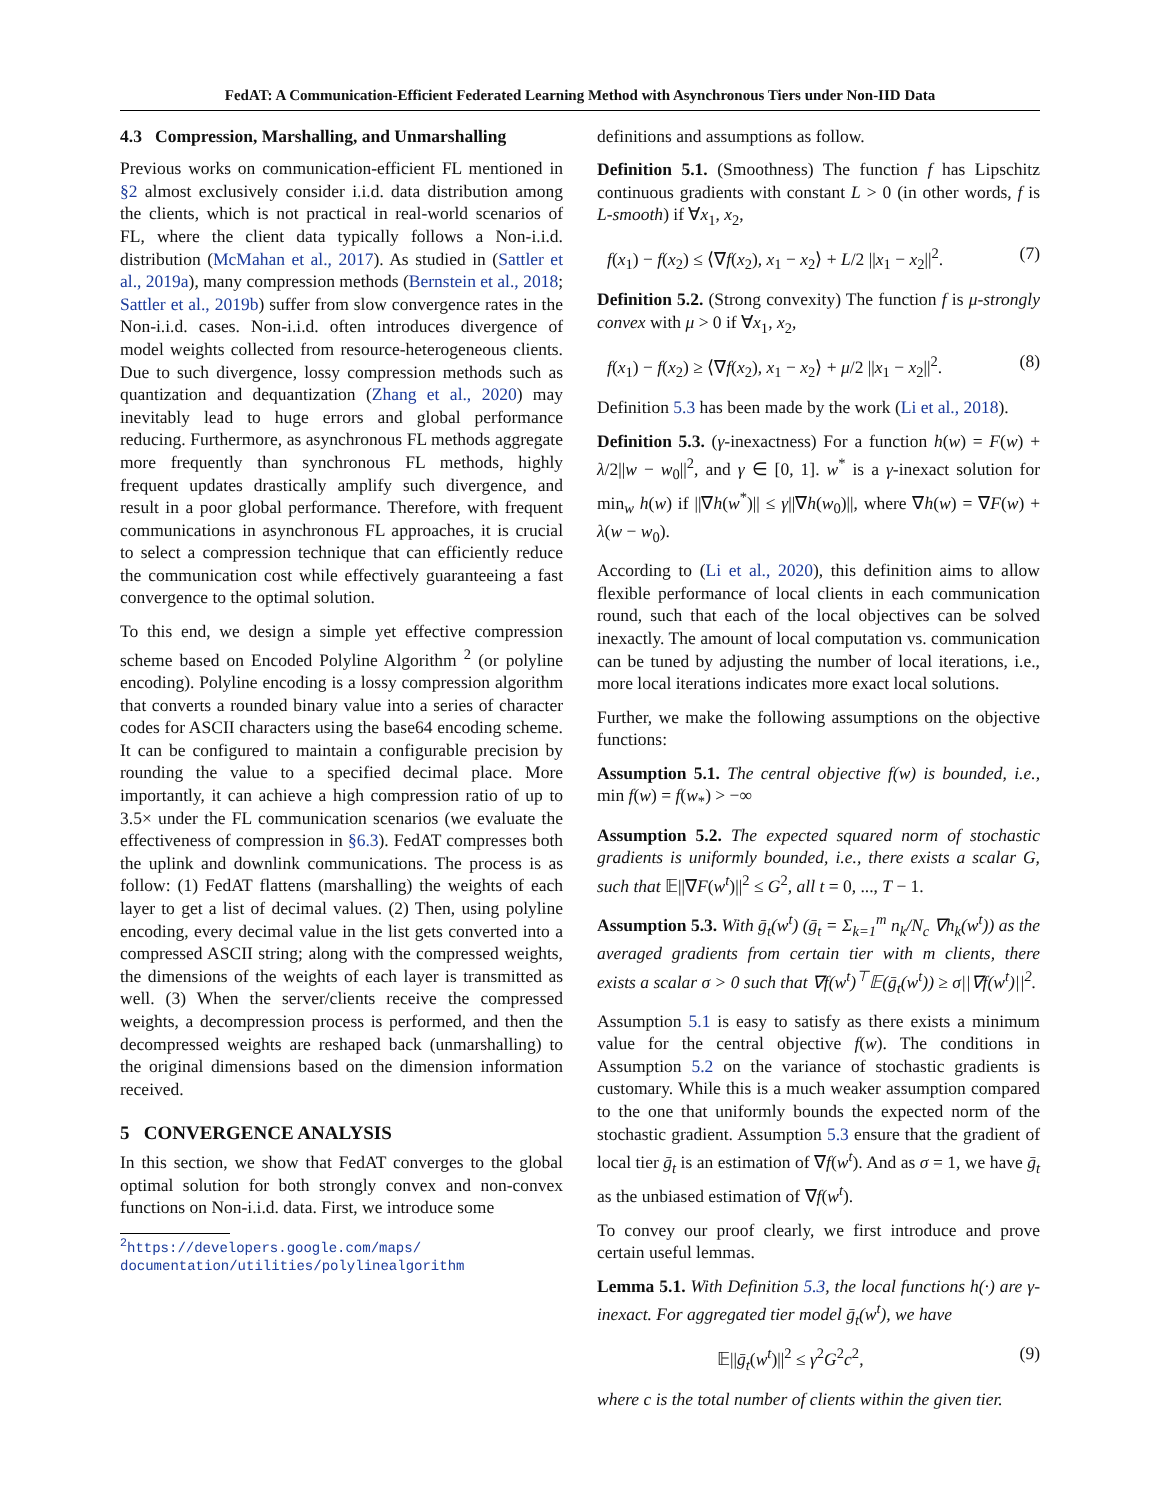FedAT: A Communication-Efficient Federated Learning Method with Asynchronous Tiers under Non-IID Data
4.3 Compression, Marshalling, and Unmarshalling
Previous works on communication-efficient FL mentioned in §2 almost exclusively consider i.i.d. data distribution among the clients, which is not practical in real-world scenarios of FL, where the client data typically follows a Non-i.i.d. distribution (McMahan et al., 2017). As studied in (Sattler et al., 2019a), many compression methods (Bernstein et al., 2018; Sattler et al., 2019b) suffer from slow convergence rates in the Non-i.i.d. cases. Non-i.i.d. often introduces divergence of model weights collected from resource-heterogeneous clients. Due to such divergence, lossy compression methods such as quantization and dequantization (Zhang et al., 2020) may inevitably lead to huge errors and global performance reducing. Furthermore, as asynchronous FL methods aggregate more frequently than synchronous FL methods, highly frequent updates drastically amplify such divergence, and result in a poor global performance. Therefore, with frequent communications in asynchronous FL approaches, it is crucial to select a compression technique that can efficiently reduce the communication cost while effectively guaranteeing a fast convergence to the optimal solution.
To this end, we design a simple yet effective compression scheme based on Encoded Polyline Algorithm <sup>2</sup> (or polyline encoding). Polyline encoding is a lossy compression algorithm that converts a rounded binary value into a series of character codes for ASCII characters using the base64 encoding scheme. It can be configured to maintain a configurable precision by rounding the value to a specified decimal place. More importantly, it can achieve a high compression ratio of up to 3.5× under the FL communication scenarios (we evaluate the effectiveness of compression in §6.3). FedAT compresses both the uplink and downlink communications. The process is as follow: (1) FedAT flattens (marshalling) the weights of each layer to get a list of decimal values. (2) Then, using polyline encoding, every decimal value in the list gets converted into a compressed ASCII string; along with the compressed weights, the dimensions of the weights of each layer is transmitted as well. (3) When the server/clients receive the compressed weights, a decompression process is performed, and then the decompressed weights are reshaped back (unmarshalling) to the original dimensions based on the dimension information received.
5 CONVERGENCE ANALYSIS
In this section, we show that FedAT converges to the global optimal solution for both strongly convex and non-convex functions on Non-i.i.d. data. First, we introduce some
<sup>2</sup> https://developers.google.com/maps/ documentation/utilities/polylinealgorithm
definitions and assumptions as follow.
Definition 5.1. (Smoothness) The function f has Lipschitz continuous gradients with constant L > 0 (in other words, f is L-smooth) if ∀x<sub>1</sub>, x<sub>2</sub>,
f(x<sub>1</sub>) − f(x<sub>2</sub>) ≤ ⟨∇f(x<sub>2</sub>), x<sub>1</sub> − x<sub>2</sub>⟩ + L/2 ||x<sub>1</sub> − x<sub>2</sub>||<sup>2</sup>. (7)
Definition 5.2. (Strong convexity) The function f is μ-strongly convex with μ > 0 if ∀x<sub>1</sub>, x<sub>2</sub>,
f(x<sub>1</sub>) − f(x<sub>2</sub>) ≥ ⟨∇f(x<sub>2</sub>), x<sub>1</sub> − x<sub>2</sub>⟩ + μ/2 ||x<sub>1</sub> − x<sub>2</sub>||<sup>2</sup>. (8)
Definition 5.3 has been made by the work (Li et al., 2018).
Definition 5.3. (γ-inexactness) For a function h(w) = F(w) + λ/2||w − w<sub>0</sub>||<sup>2</sup>, and γ ∈ [0, 1]. w<sup>*</sup> is a γ-inexact solution for min<sub>w</sub> h(w) if ||∇h(w<sup>*</sup>)|| ≤ γ||∇h(w<sub>0</sub>)||, where ∇h(w) = ∇F(w) + λ(w − w<sub>0</sub>).
According to (Li et al., 2020), this definition aims to allow flexible performance of local clients in each communication round, such that each of the local objectives can be solved inexactly. The amount of local computation vs. communication can be tuned by adjusting the number of local iterations, i.e., more local iterations indicates more exact local solutions.
Further, we make the following assumptions on the objective functions:
Assumption 5.1. The central objective f(w) is bounded, i.e., min f(w) = f(w<sub>*</sub>) > −∞
Assumption 5.2. The expected squared norm of stochastic gradients is uniformly bounded, i.e., there exists a scalar G, such that 𝔼||∇F(w<sup>t</sup>)||<sup>2</sup> ≤ G<sup>2</sup>, all t = 0, ..., T − 1.
Assumption 5.3. With ḡ<sub>t</sub>(w<sup>t</sup>) (ḡ<sub>t</sub> = Σ<sub>k=1</sub><sup>m</sup> n<sub>k</sub>/N<sub>c</sub> ∇h<sub>k</sub>(w<sup>t</sup>)) as the averaged gradients from certain tier with m clients, there exists a scalar σ > 0 such that ∇f(w<sup>t</sup>)<sup>⊤</sup>𝔼(ḡ<sub>t</sub>(w<sup>t</sup>)) ≥ σ||∇f(w<sup>t</sup>)||<sup>2</sup>.
Assumption 5.1 is easy to satisfy as there exists a minimum value for the central objective f(w). The conditions in Assumption 5.2 on the variance of stochastic gradients is customary. While this is a much weaker assumption compared to the one that uniformly bounds the expected norm of the stochastic gradient. Assumption 5.3 ensure that the gradient of local tier ḡ<sub>t</sub> is an estimation of ∇f(w<sup>t</sup>). And as σ = 1, we have ḡ<sub>t</sub> as the unbiased estimation of ∇f(w<sup>t</sup>).
To convey our proof clearly, we first introduce and prove certain useful lemmas.
Lemma 5.1. With Definition 5.3, the local functions h(·) are γ-inexact. For aggregated tier model ḡ<sub>t</sub>(w<sup>t</sup>), we have
𝔼||ḡ<sub>t</sub>(w<sup>t</sup>)||<sup>2</sup> ≤ γ<sup>2</sup>G<sup>2</sup>c<sup>2</sup>, (9)
where c is the total number of clients within the given tier.